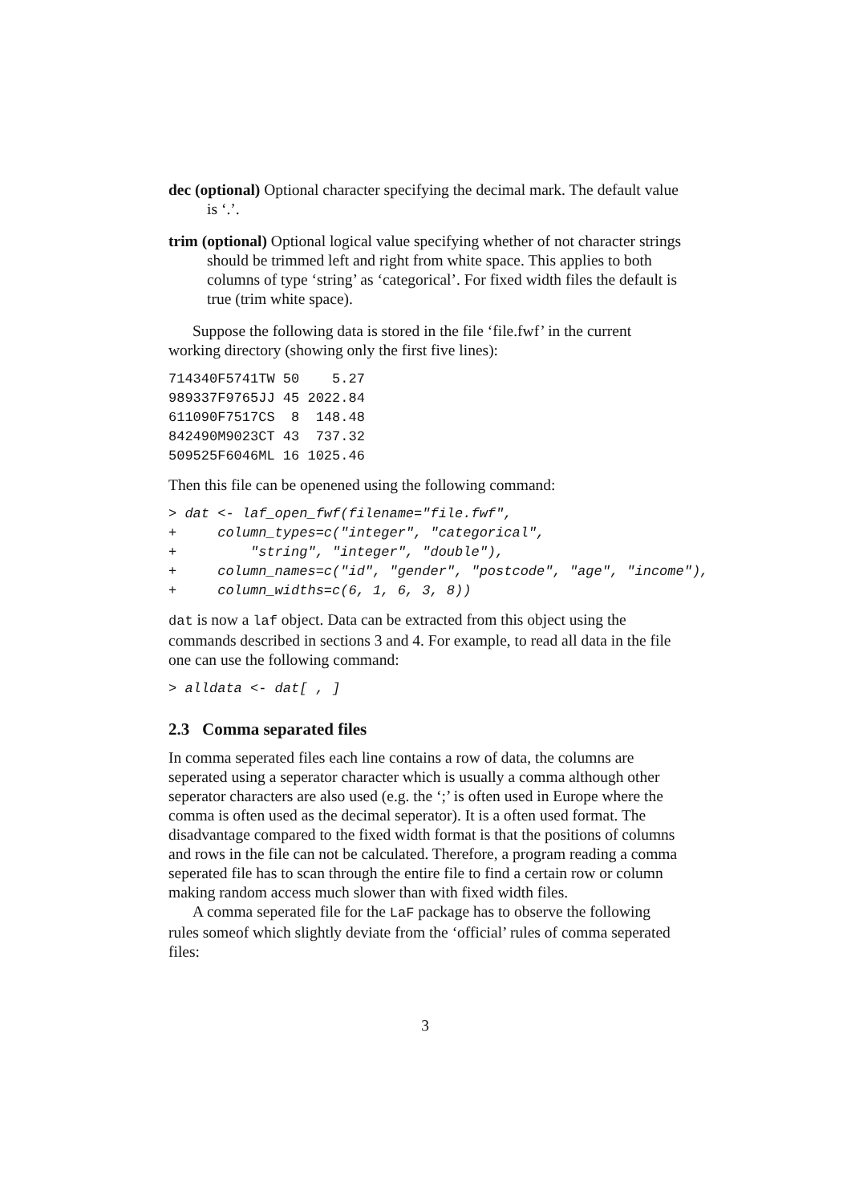dec (optional) Optional character specifying the decimal mark. The default value is ‘.’.
trim (optional) Optional logical value specifying whether of not character strings should be trimmed left and right from white space. This applies to both columns of type ‘string’ as ‘categorical’. For fixed width files the default is true (trim white space).
Suppose the following data is stored in the file ‘file.fwf’ in the current working directory (showing only the first five lines):
714340F5741TW 50    5.27
989337F9765JJ 45 2022.84
611090F7517CS  8  148.48
842490M9023CT 43  737.32
509525F6046ML 16 1025.46
Then this file can be openened using the following command:
> dat <- laf_open_fwf(filename="file.fwf",
+     column_types=c("integer", "categorical",
+         "string", "integer", "double"),
+     column_names=c("id", "gender", "postcode", "age", "income"),
+     column_widths=c(6, 1, 6, 3, 8))
dat is now a laf object. Data can be extracted from this object using the commands described in sections 3 and 4. For example, to read all data in the file one can use the following command:
> alldata <- dat[ , ]
2.3 Comma separated files
In comma seperated files each line contains a row of data, the columns are seperated using a seperator character which is usually a comma although other seperator characters are also used (e.g. the ‘;’ is often used in Europe where the comma is often used as the decimal seperator). It is a often used format. The disadvantage compared to the fixed width format is that the positions of columns and rows in the file can not be calculated. Therefore, a program reading a comma seperated file has to scan through the entire file to find a certain row or column making random access much slower than with fixed width files.
A comma seperated file for the LaF package has to observe the following rules someof which slightly deviate from the ‘official’ rules of comma seperated files:
3